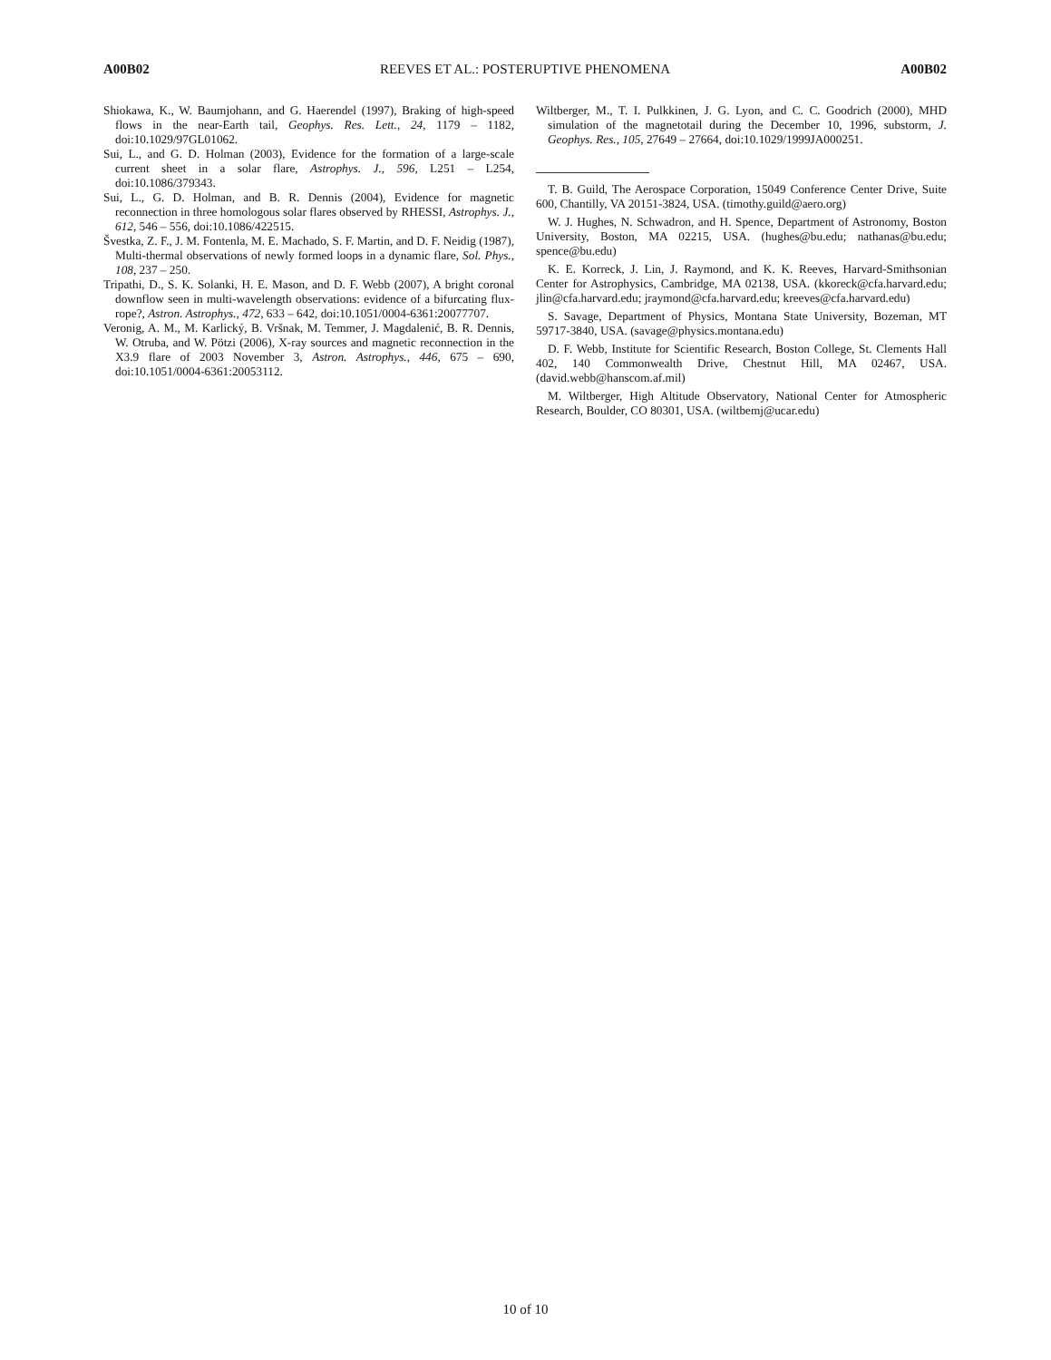A00B02 REEVES ET AL.: POSTERUPTIVE PHENOMENA A00B02
Shiokawa, K., W. Baumjohann, and G. Haerendel (1997), Braking of high-speed flows in the near-Earth tail, Geophys. Res. Lett., 24, 1179 – 1182, doi:10.1029/97GL01062.
Sui, L., and G. D. Holman (2003), Evidence for the formation of a large-scale current sheet in a solar flare, Astrophys. J., 596, L251 – L254, doi:10.1086/379343.
Sui, L., G. D. Holman, and B. R. Dennis (2004), Evidence for magnetic reconnection in three homologous solar flares observed by RHESSI, Astrophys. J., 612, 546 – 556, doi:10.1086/422515.
Švestka, Z. F., J. M. Fontenla, M. E. Machado, S. F. Martin, and D. F. Neidig (1987), Multi-thermal observations of newly formed loops in a dynamic flare, Sol. Phys., 108, 237 – 250.
Tripathi, D., S. K. Solanki, H. E. Mason, and D. F. Webb (2007), A bright coronal downflow seen in multi-wavelength observations: evidence of a bifurcating flux-rope?, Astron. Astrophys., 472, 633 – 642, doi:10.1051/0004-6361:20077707.
Veronig, A. M., M. Karlický, B. Vršnak, M. Temmer, J. Magdalenić, B. R. Dennis, W. Otruba, and W. Pötzi (2006), X-ray sources and magnetic reconnection in the X3.9 flare of 2003 November 3, Astron. Astrophys., 446, 675 – 690, doi:10.1051/0004-6361:20053112.
Wiltberger, M., T. I. Pulkkinen, J. G. Lyon, and C. C. Goodrich (2000), MHD simulation of the magnetotail during the December 10, 1996, substorm, J. Geophys. Res., 105, 27649 – 27664, doi:10.1029/1999JA000251.
T. B. Guild, The Aerospace Corporation, 15049 Conference Center Drive, Suite 600, Chantilly, VA 20151-3824, USA. (timothy.guild@aero.org)
W. J. Hughes, N. Schwadron, and H. Spence, Department of Astronomy, Boston University, Boston, MA 02215, USA. (hughes@bu.edu; nathanas@bu.edu; spence@bu.edu)
K. E. Korreck, J. Lin, J. Raymond, and K. K. Reeves, Harvard-Smithsonian Center for Astrophysics, Cambridge, MA 02138, USA. (kkoreck@cfa.harvard.edu; jlin@cfa.harvard.edu; jraymond@cfa.harvard.edu; kreeves@cfa.harvard.edu)
S. Savage, Department of Physics, Montana State University, Bozeman, MT 59717-3840, USA. (savage@physics.montana.edu)
D. F. Webb, Institute for Scientific Research, Boston College, St. Clements Hall 402, 140 Commonwealth Drive, Chestnut Hill, MA 02467, USA. (david.webb@hanscom.af.mil)
M. Wiltberger, High Altitude Observatory, National Center for Atmospheric Research, Boulder, CO 80301, USA. (wiltbemj@ucar.edu)
10 of 10